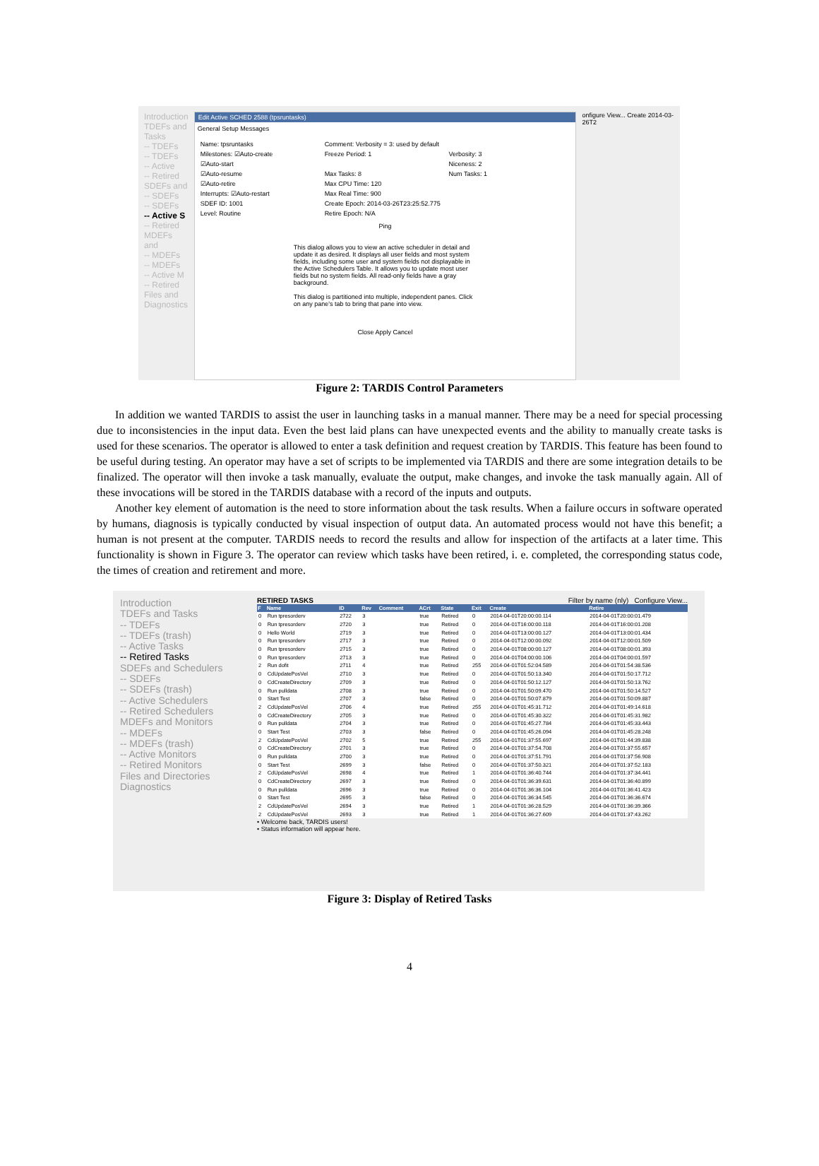Introduction
TDEFs and Tasks
-- TDEFs
-- TDEFs
-- Active
-- Retired
SDEFs and
-- SDEFs
-- SDEFs
-- Active S
-- Retired
MDEFs and
-- MDEFs
-- MDEFs
-- Active M
-- Retired
Files and
Diagnostics
Edit Active SCHED 2588 (tpsruntasks)
General Setup Messages
Name: tpsruntasks
Comment: Verbosity = 3: used by default
Milestones: ☑Auto-create
Freeze Period: 1
Verbosity: 3
☑Auto-start
Niceness: 2
☑Auto-resume
Max Tasks: 8
Num Tasks: 1
☑Auto-retire
Max CPU Time: 120
Interrupts: ☑Auto-restart
Max Real Time: 900
SDEF ID: 1001
Create Epoch: 2014-03-26T23:25:52.775
Level: Routine
Retire Epoch: N/A
Ping
This dialog allows you to view an active scheduler in detail and update it as desired. It displays all user fields and most system fields, including some user and system fields not displayable in the Active Schedulers Table. It allows you to update most user fields but no system fields. All read-only fields have a gray background.
This dialog is partitioned into multiple, independent panes. Click on any pane's tab to bring that pane into view.
Close Apply Cancel
onfigure View... Create 2014-03-26T2
Figure 2: TARDIS Control Parameters
In addition we wanted TARDIS to assist the user in launching tasks in a manual manner. There may be a need for special processing due to inconsistencies in the input data. Even the best laid plans can have unexpected events and the ability to manually create tasks is used for these scenarios. The operator is allowed to enter a task definition and request creation by TARDIS. This feature has been found to be useful during testing. An operator may have a set of scripts to be implemented via TARDIS and there are some integration details to be finalized. The operator will then invoke a task manually, evaluate the output, make changes, and invoke the task manually again. All of these invocations will be stored in the TARDIS database with a record of the inputs and outputs.
Another key element of automation is the need to store information about the task results. When a failure occurs in software operated by humans, diagnosis is typically conducted by visual inspection of output data. An automated process would not have this benefit; a human is not present at the computer. TARDIS needs to record the results and allow for inspection of the artifacts at a later time. This functionality is shown in Figure 3. The operator can review which tasks have been retired, i. e. completed, the corresponding status code, the times of creation and retirement and more.
Introduction
TDEFs and Tasks
-- TDEFs
-- TDEFs (trash)
-- Active Tasks
-- Retired Tasks
SDEFs and Schedulers
-- SDEFs
-- SDEFs (trash)
-- Active Schedulers
-- Retired Schedulers
MDEFs and Monitors
-- MDEFs
-- MDEFs (trash)
-- Active Monitors
-- Retired Monitors
Files and Directories
Diagnostics
RETIRED TASKS Filter by name (nly) Configure View...
| F | Name | ID | Rev | Comment | ACrt | State | Exit | Create | Retire |
| --- | --- | --- | --- | --- | --- | --- | --- | --- | --- |
| 0 | Run tpresorderv | 2722 | 3 | | true | Retired | 0 | 2014-04-01T20:00:00.114 | 2014-04-01T20:00:01.479 |
| 0 | Run tpresorderv | 2720 | 3 | | true | Retired | 0 | 2014-04-01T16:00:00.118 | 2014-04-01T16:00:01.208 |
| 0 | Hello World | 2719 | 3 | | true | Retired | 0 | 2014-04-01T13:00:00.127 | 2014-04-01T13:00:01.434 |
| 0 | Run tpresorderv | 2717 | 3 | | true | Retired | 0 | 2014-04-01T12:00:00.092 | 2014-04-01T12:00:01.509 |
| 0 | Run tpresorderv | 2715 | 3 | | true | Retired | 0 | 2014-04-01T08:00:00.127 | 2014-04-01T08:00:01.393 |
| 0 | Run tpresorderv | 2713 | 3 | | true | Retired | 0 | 2014-04-01T04:00:00.106 | 2014-04-01T04:00:01.597 |
| 2 | Run dofit | 2711 | 4 | | true | Retired | 255 | 2014-04-01T01:52:04.589 | 2014-04-01T01:54:38.536 |
| 0 | CdUpdatePosVel | 2710 | 3 | | true | Retired | 0 | 2014-04-01T01:50:13.340 | 2014-04-01T01:50:17.712 |
| 0 | CdCreateDirectory | 2709 | 3 | | true | Retired | 0 | 2014-04-01T01:50:12.127 | 2014-04-01T01:50:13.762 |
| 0 | Run pulldata | 2708 | 3 | | true | Retired | 0 | 2014-04-01T01:50:09.470 | 2014-04-01T01:50:14.527 |
| 0 | Start Test | 2707 | 3 | | false | Retired | 0 | 2014-04-01T01:50:07.879 | 2014-04-01T01:50:09.887 |
| 2 | CdUpdatePosVel | 2706 | 4 | | true | Retired | 255 | 2014-04-01T01:45:31.712 | 2014-04-01T01:49:14.618 |
| 0 | CdCreateDirectory | 2705 | 3 | | true | Retired | 0 | 2014-04-01T01:45:30.322 | 2014-04-01T01:45:31.982 |
| 0 | Run pulldata | 2704 | 3 | | true | Retired | 0 | 2014-04-01T01:45:27.784 | 2014-04-01T01:45:33.443 |
| 0 | Start Test | 2703 | 3 | | false | Retired | 0 | 2014-04-01T01:45:26.094 | 2014-04-01T01:45:28.248 |
| 2 | CdUpdatePosVel | 2702 | 5 | | true | Retired | 255 | 2014-04-01T01:37:55.697 | 2014-04-01T01:44:39.838 |
| 0 | CdCreateDirectory | 2701 | 3 | | true | Retired | 0 | 2014-04-01T01:37:54.708 | 2014-04-01T01:37:55.657 |
| 0 | Run pulldata | 2700 | 3 | | true | Retired | 0 | 2014-04-01T01:37:51.791 | 2014-04-01T01:37:56.908 |
| 0 | Start Test | 2699 | 3 | | false | Retired | 0 | 2014-04-01T01:37:50.321 | 2014-04-01T01:37:52.183 |
| 2 | CdUpdatePosVel | 2698 | 4 | | true | Retired | 1 | 2014-04-01T01:36:40.744 | 2014-04-01T01:37:34.441 |
| 0 | CdCreateDirectory | 2697 | 3 | | true | Retired | 0 | 2014-04-01T01:36:39.631 | 2014-04-01T01:36:40.899 |
| 0 | Run pulldata | 2696 | 3 | | true | Retired | 0 | 2014-04-01T01:36:36.104 | 2014-04-01T01:36:41.423 |
| 0 | Start Test | 2695 | 3 | | false | Retired | 0 | 2014-04-01T01:36:34.545 | 2014-04-01T01:36:36.674 |
| 2 | CdUpdatePosVel | 2694 | 3 | | true | Retired | 1 | 2014-04-01T01:36:28.529 | 2014-04-01T01:36:39.366 |
| 2 | CdUpdatePosVel | 2693 | 3 | | true | Retired | 1 | 2014-04-01T01:36:27.609 | 2014-04-01T01:37:43.262 |
• Welcome back, TARDIS users!
• Status information will appear here.
Figure 3: Display of Retired Tasks
4